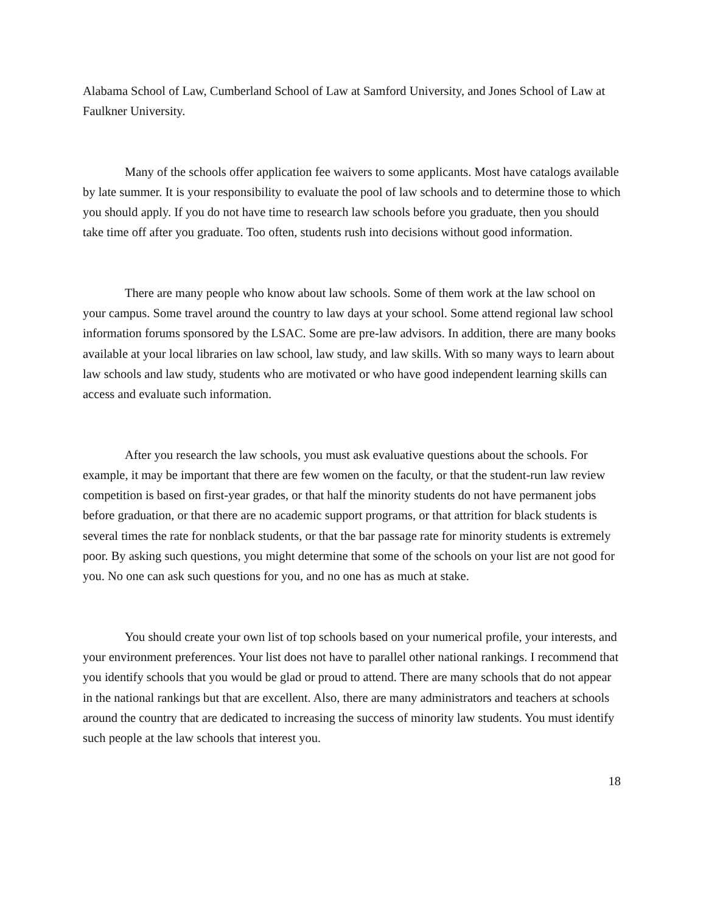Alabama School of Law, Cumberland School of Law at Samford University, and Jones School of Law at Faulkner University.
Many of the schools offer application fee waivers to some applicants. Most have catalogs available by late summer. It is your responsibility to evaluate the pool of law schools and to determine those to which you should apply. If you do not have time to research law schools before you graduate, then you should take time off after you graduate. Too often, students rush into decisions without good information.
There are many people who know about law schools. Some of them work at the law school on your campus. Some travel around the country to law days at your school. Some attend regional law school information forums sponsored by the LSAC. Some are pre-law advisors. In addition, there are many books available at your local libraries on law school, law study, and law skills. With so many ways to learn about law schools and law study, students who are motivated or who have good independent learning skills can access and evaluate such information.
After you research the law schools, you must ask evaluative questions about the schools. For example, it may be important that there are few women on the faculty, or that the student-run law review competition is based on first-year grades, or that half the minority students do not have permanent jobs before graduation, or that there are no academic support programs, or that attrition for black students is several times the rate for nonblack students, or that the bar passage rate for minority students is extremely poor. By asking such questions, you might determine that some of the schools on your list are not good for you. No one can ask such questions for you, and no one has as much at stake.
You should create your own list of top schools based on your numerical profile, your interests, and your environment preferences. Your list does not have to parallel other national rankings. I recommend that you identify schools that you would be glad or proud to attend. There are many schools that do not appear in the national rankings but that are excellent. Also, there are many administrators and teachers at schools around the country that are dedicated to increasing the success of minority law students. You must identify such people at the law schools that interest you.
18